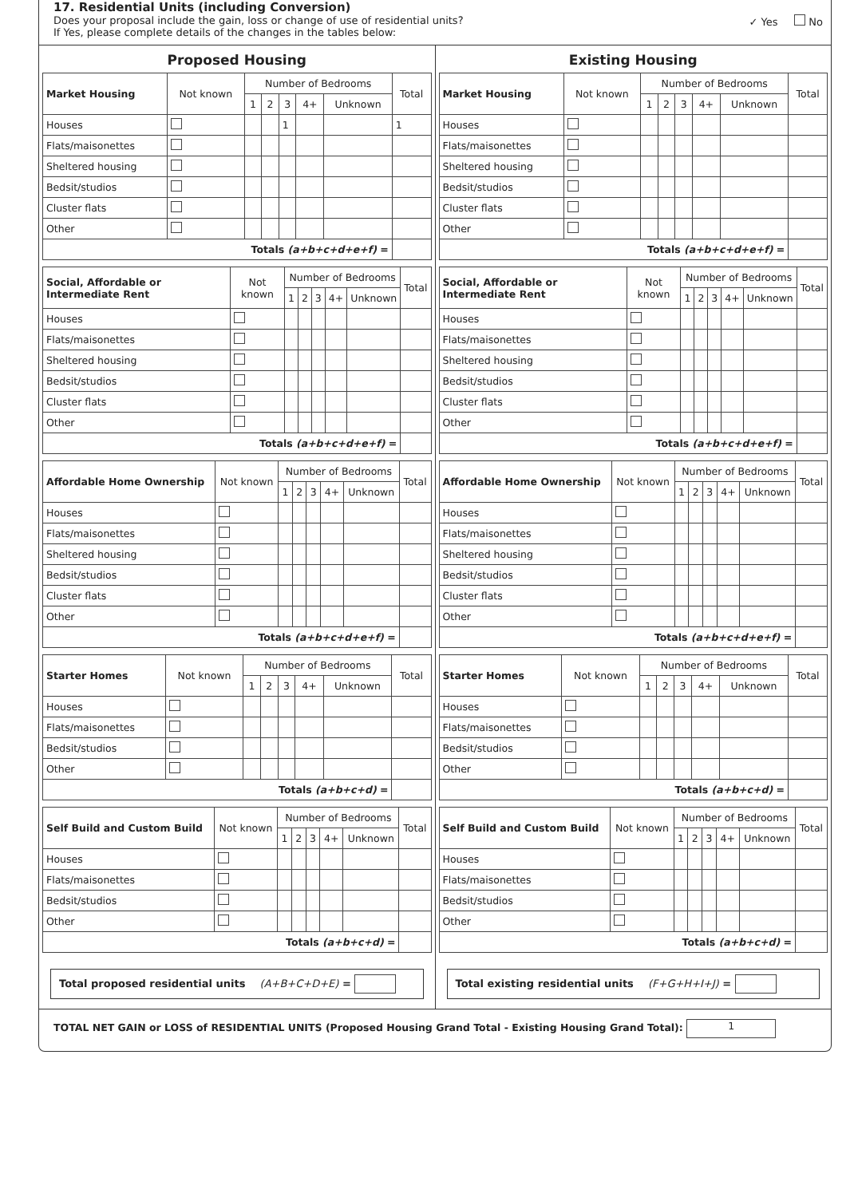17. Residential Units (including Conversion)
Does your proposal include the gain, loss or change of use of residential units?
If Yes, please complete details of the changes in the tables below:
✓ Yes No
Proposed Housing
| Market Housing | Not known | Number of Bedrooms | | | | | Total |
| --- | --- | --- | --- | --- | --- | --- | --- |
| | | 1 | 2 | 3 | 4+ | Unknown | |
| Houses | | | | 1 | | | 1 |
| Flats/maisonettes | | | | | | | |
| Sheltered housing | | | | | | | |
| Bedsit/studios | | | | | | | |
| Cluster flats | | | | | | | |
| Other | | | | | | | |
| Totals (a+b+c+d+e+f) = | | | | | | | |
| Social, Affordable or Intermediate Rent | Not known | Number of Bedrooms | | | | | Total |
| --- | --- | --- | --- | --- | --- | --- | --- |
| | | 1 | 2 | 3 | 4+ | Unknown | |
| Houses | | | | | | | |
| Flats/maisonettes | | | | | | | |
| Sheltered housing | | | | | | | |
| Bedsit/studios | | | | | | | |
| Cluster flats | | | | | | | |
| Other | | | | | | | |
| Totals (a+b+c+d+e+f) = | | | | | | | |
| Affordable Home Ownership | Not known | Number of Bedrooms | | | | | Total |
| --- | --- | --- | --- | --- | --- | --- | --- |
| | | 1 | 2 | 3 | 4+ | Unknown | |
| Houses | | | | | | | |
| Flats/maisonettes | | | | | | | |
| Sheltered housing | | | | | | | |
| Bedsit/studios | | | | | | | |
| Cluster flats | | | | | | | |
| Other | | | | | | | |
| Totals (a+b+c+d+e+f) = | | | | | | | |
| Starter Homes | Not known | Number of Bedrooms | | | | | Total |
| --- | --- | --- | --- | --- | --- | --- | --- |
| | | 1 | 2 | 3 | 4+ | Unknown | |
| Houses | | | | | | | |
| Flats/maisonettes | | | | | | | |
| Bedsit/studios | | | | | | | |
| Other | | | | | | | |
| Totals (a+b+c+d) = | | | | | | | |
| Self Build and Custom Build | Not known | Number of Bedrooms | | | | | Total |
| --- | --- | --- | --- | --- | --- | --- | --- |
| | | 1 | 2 | 3 | 4+ | Unknown | |
| Houses | | | | | | | |
| Flats/maisonettes | | | | | | | |
| Bedsit/studios | | | | | | | |
| Other | | | | | | | |
| Totals (a+b+c+d) = | | | | | | | |
Total proposed residential units (A+B+C+D+E) =
Existing Housing
| Market Housing | Not known | Number of Bedrooms | | | | | Total |
| --- | --- | --- | --- | --- | --- | --- | --- |
| | | 1 | 2 | 3 | 4+ | Unknown | |
| Houses | | | | | | | |
| Flats/maisonettes | | | | | | | |
| Sheltered housing | | | | | | | |
| Bedsit/studios | | | | | | | |
| Cluster flats | | | | | | | |
| Other | | | | | | | |
| Totals (a+b+c+d+e+f) = | | | | | | | |
| Social, Affordable or Intermediate Rent | Not known | Number of Bedrooms | | | | | Total |
| --- | --- | --- | --- | --- | --- | --- | --- |
| | | 1 | 2 | 3 | 4+ | Unknown | |
| Houses | | | | | | | |
| Flats/maisonettes | | | | | | | |
| Sheltered housing | | | | | | | |
| Bedsit/studios | | | | | | | |
| Cluster flats | | | | | | | |
| Other | | | | | | | |
| Totals (a+b+c+d+e+f) = | | | | | | | |
| Affordable Home Ownership | Not known | Number of Bedrooms | | | | | Total |
| --- | --- | --- | --- | --- | --- | --- | --- |
| | | 1 | 2 | 3 | 4+ | Unknown | |
| Houses | | | | | | | |
| Flats/maisonettes | | | | | | | |
| Sheltered housing | | | | | | | |
| Bedsit/studios | | | | | | | |
| Cluster flats | | | | | | | |
| Other | | | | | | | |
| Totals (a+b+c+d+e+f) = | | | | | | | |
| Starter Homes | Not known | Number of Bedrooms | | | | | Total |
| --- | --- | --- | --- | --- | --- | --- | --- |
| | | 1 | 2 | 3 | 4+ | Unknown | |
| Houses | | | | | | | |
| Flats/maisonettes | | | | | | | |
| Bedsit/studios | | | | | | | |
| Other | | | | | | | |
| Totals (a+b+c+d) = | | | | | | | |
| Self Build and Custom Build | Not known | Number of Bedrooms | | | | | Total |
| --- | --- | --- | --- | --- | --- | --- | --- |
| | | 1 | 2 | 3 | 4+ | Unknown | |
| Houses | | | | | | | |
| Flats/maisonettes | | | | | | | |
| Bedsit/studios | | | | | | | |
| Other | | | | | | | |
| Totals (a+b+c+d) = | | | | | | | |
Total existing residential units (F+G+H+I+J) =
TOTAL NET GAIN or LOSS of RESIDENTIAL UNITS (Proposed Housing Grand Total - Existing Housing Grand Total): 1